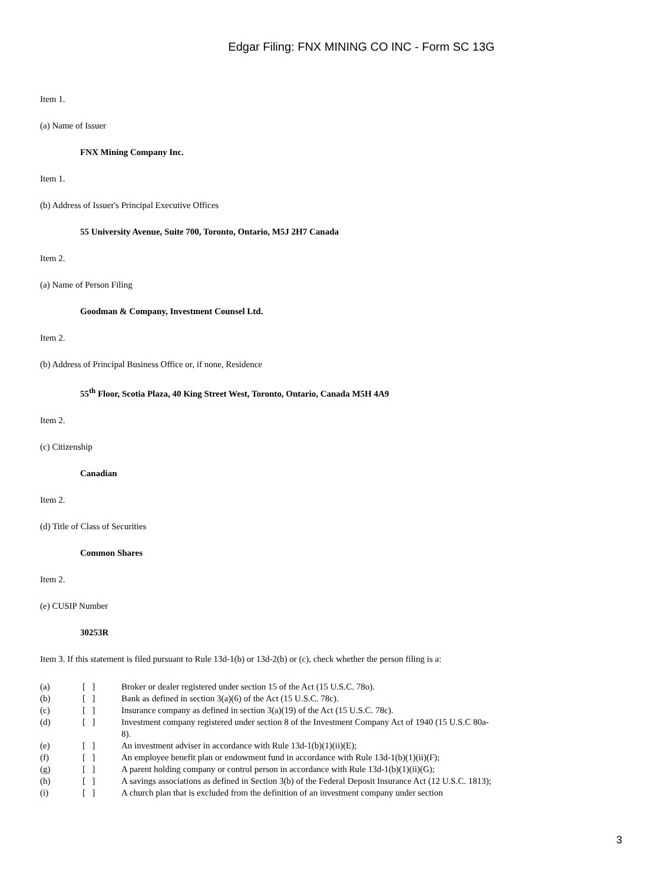Edgar Filing: FNX MINING CO INC - Form SC 13G
Item 1.
(a) Name of Issuer
FNX Mining Company Inc.
Item 1.
(b) Address of Issuer's Principal Executive Offices
55 University Avenue, Suite 700, Toronto, Ontario, M5J 2H7 Canada
Item 2.
(a) Name of Person Filing
Goodman & Company, Investment Counsel Ltd.
Item 2.
(b) Address of Principal Business Office or, if none, Residence
55<sup>th</sup> Floor, Scotia Plaza, 40 King Street West, Toronto, Ontario, Canada M5H 4A9
Item 2.
(c) Citizenship
Canadian
Item 2.
(d) Title of Class of Securities
Common Shares
Item 2.
(e) CUSIP Number
30253R
Item 3. If this statement is filed pursuant to Rule 13d-1(b) or 13d-2(b) or (c), check whether the person filing is a:
| (a) | [ ] | Broker or dealer registered under section 15 of the Act (15 U.S.C. 78o). |
| (b) | [ ] | Bank as defined in section 3(a)(6) of the Act (15 U.S.C. 78c). |
| (c) | [ ] | Insurance company as defined in section 3(a)(19) of the Act (15 U.S.C. 78c). |
| (d) | [ ] | Investment company registered under section 8 of the Investment Company Act of 1940 (15 U.S.C 80a-8). |
| (e) | [ ] | An investment adviser in accordance with Rule 13d-1(b)(1)(ii)(E); |
| (f) | [ ] | An employee benefit plan or endowment fund in accordance with Rule 13d-1(b)(1)(ii)(F); |
| (g) | [ ] | A parent holding company or control person in accordance with Rule 13d-1(b)(1)(ii)(G); |
| (h) | [ ] | A savings associations as defined in Section 3(b) of the Federal Deposit Insurance Act (12 U.S.C. 1813); |
| (i) | [ ] | A church plan that is excluded from the definition of an investment company under section |
3